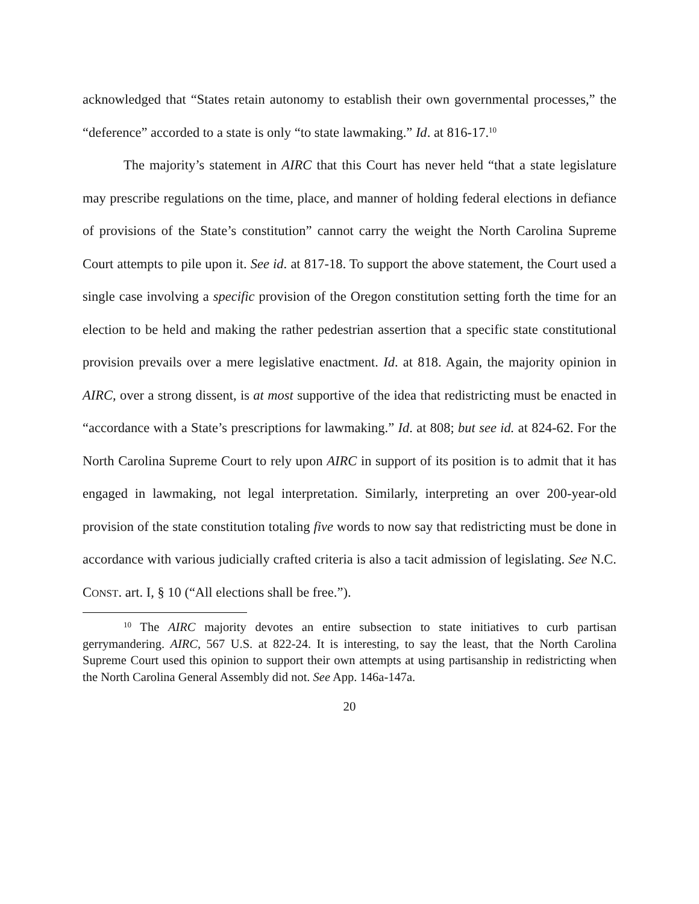acknowledged that “States retain autonomy to establish their own governmental processes,” the “deference” accorded to a state is only “to state lawmaking.” Id. at 816-17.<sup>10</sup>
The majority’s statement in AIRC that this Court has never held “that a state legislature may prescribe regulations on the time, place, and manner of holding federal elections in defiance of provisions of the State’s constitution” cannot carry the weight the North Carolina Supreme Court attempts to pile upon it. See id. at 817-18. To support the above statement, the Court used a single case involving a specific provision of the Oregon constitution setting forth the time for an election to be held and making the rather pedestrian assertion that a specific state constitutional provision prevails over a mere legislative enactment. Id. at 818. Again, the majority opinion in AIRC, over a strong dissent, is at most supportive of the idea that redistricting must be enacted in “accordance with a State’s prescriptions for lawmaking.” Id. at 808; but see id. at 824-62. For the North Carolina Supreme Court to rely upon AIRC in support of its position is to admit that it has engaged in lawmaking, not legal interpretation. Similarly, interpreting an over 200-year-old provision of the state constitution totaling five words to now say that redistricting must be done in accordance with various judicially crafted criteria is also a tacit admission of legislating. See N.C. CONST. art. I, § 10 (“All elections shall be free.”).
<sup>10</sup> The AIRC majority devotes an entire subsection to state initiatives to curb partisan gerrymandering. AIRC, 567 U.S. at 822-24. It is interesting, to say the least, that the North Carolina Supreme Court used this opinion to support their own attempts at using partisanship in redistricting when the North Carolina General Assembly did not. See App. 146a-147a.
20